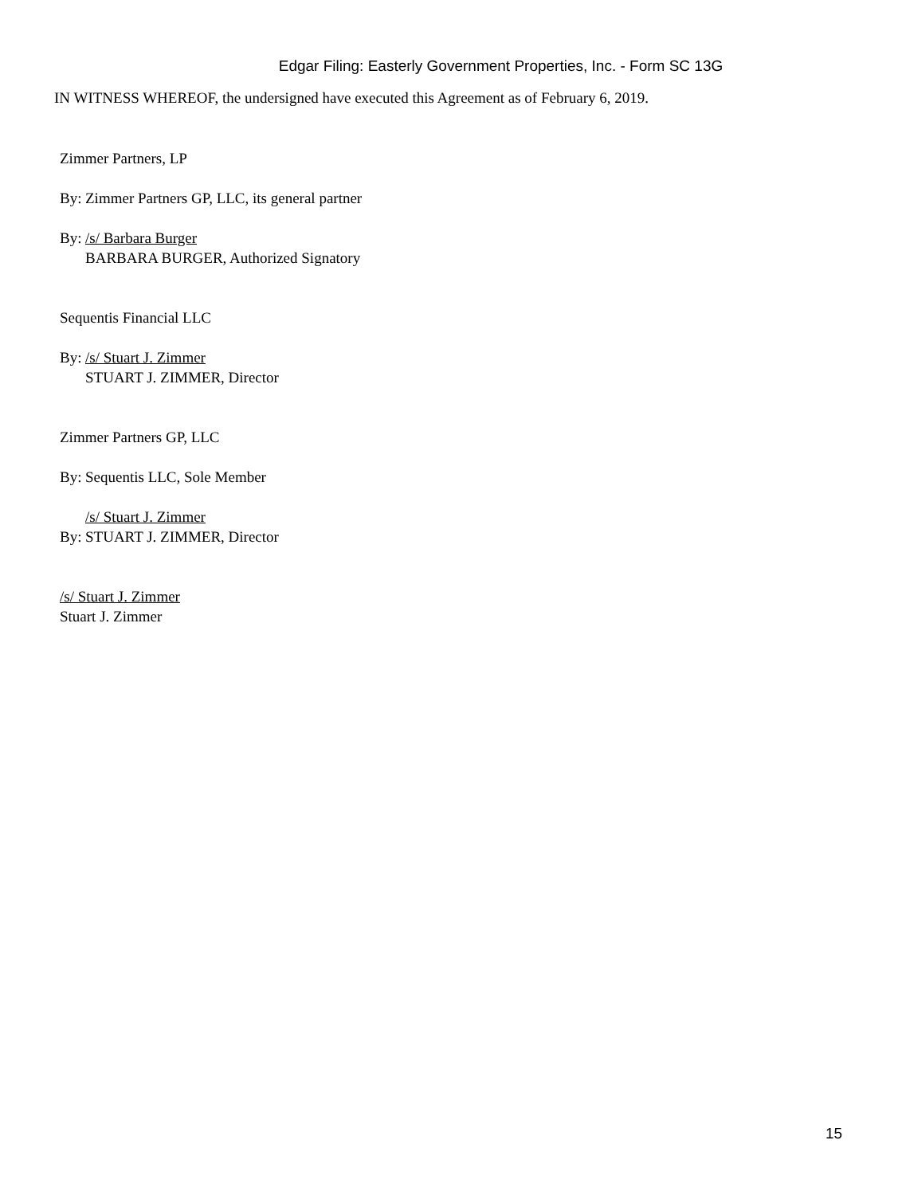Edgar Filing: Easterly Government Properties, Inc. - Form SC 13G
IN WITNESS WHEREOF, the undersigned have executed this Agreement as of February 6, 2019.
Zimmer Partners, LP
By: Zimmer Partners GP, LLC, its general partner
By: /s/ Barbara Burger
BARBARA BURGER, Authorized Signatory
Sequentis Financial LLC
By: /s/ Stuart J. Zimmer
STUART J. ZIMMER, Director
Zimmer Partners GP, LLC
By: Sequentis LLC, Sole Member
/s/ Stuart J. Zimmer
By: STUART J. ZIMMER, Director
/s/ Stuart J. Zimmer
Stuart J. Zimmer
15